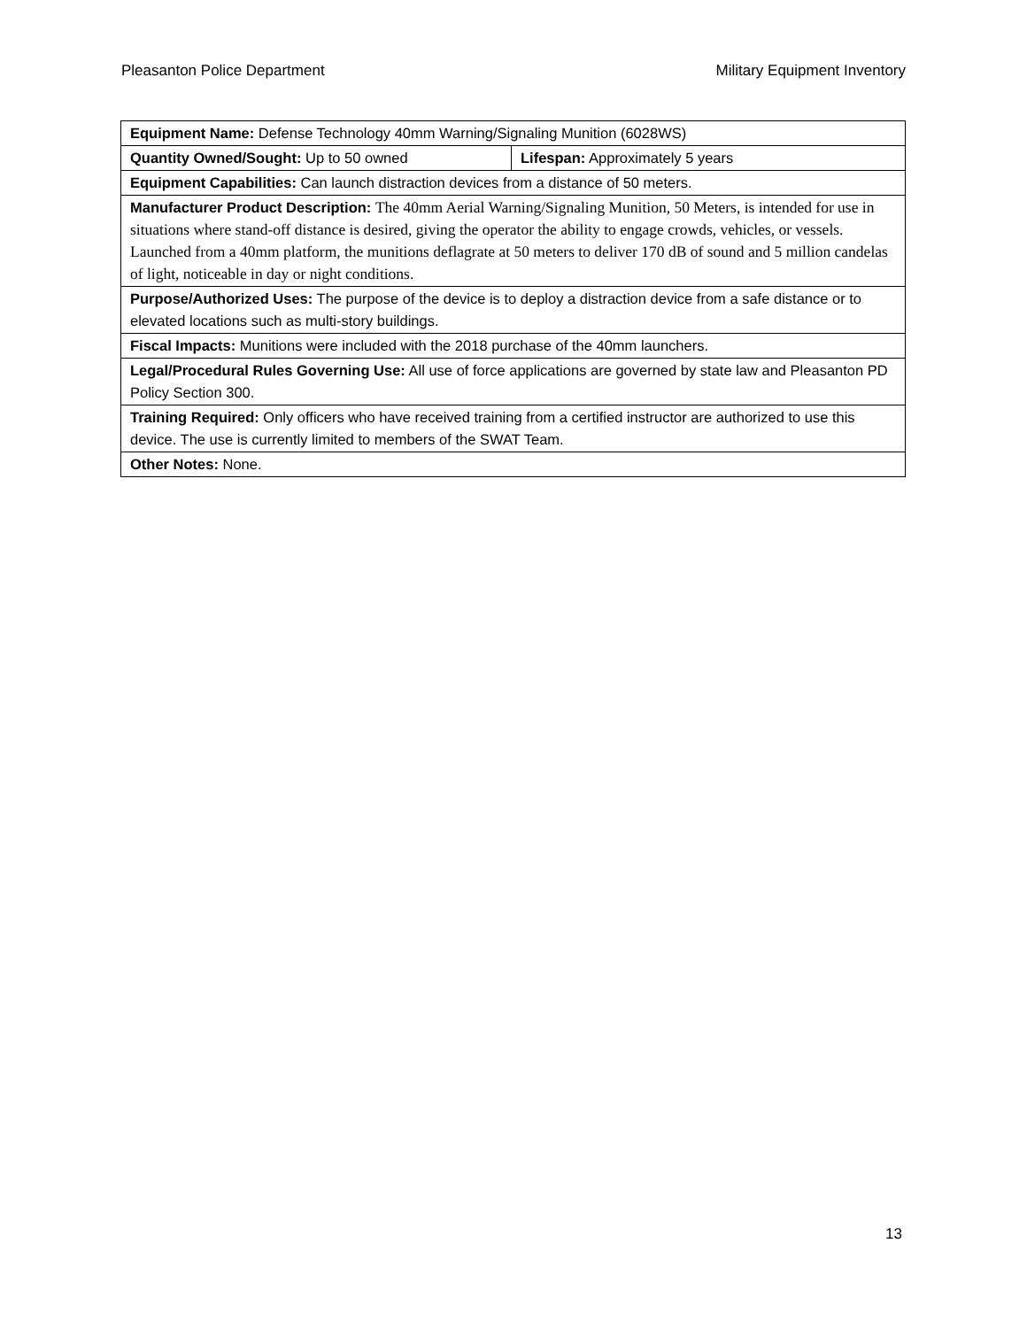Pleasanton Police Department Military Equipment Inventory
| Equipment Name: Defense Technology 40mm Warning/Signaling Munition (6028WS) | |
| Quantity Owned/Sought: Up to 50 owned | Lifespan: Approximately 5 years |
| Equipment Capabilities: Can launch distraction devices from a distance of 50 meters. | |
| Manufacturer Product Description: The 40mm Aerial Warning/Signaling Munition, 50 Meters, is intended for use in situations where stand-off distance is desired, giving the operator the ability to engage crowds, vehicles, or vessels. Launched from a 40mm platform, the munitions deflagrate at 50 meters to deliver 170 dB of sound and 5 million candelas of light, noticeable in day or night conditions. | |
| Purpose/Authorized Uses: The purpose of the device is to deploy a distraction device from a safe distance or to elevated locations such as multi-story buildings. | |
| Fiscal Impacts: Munitions were included with the 2018 purchase of the 40mm launchers. | |
| Legal/Procedural Rules Governing Use: All use of force applications are governed by state law and Pleasanton PD Policy Section 300. | |
| Training Required: Only officers who have received training from a certified instructor are authorized to use this device. The use is currently limited to members of the SWAT Team. | |
| Other Notes: None. | |
13